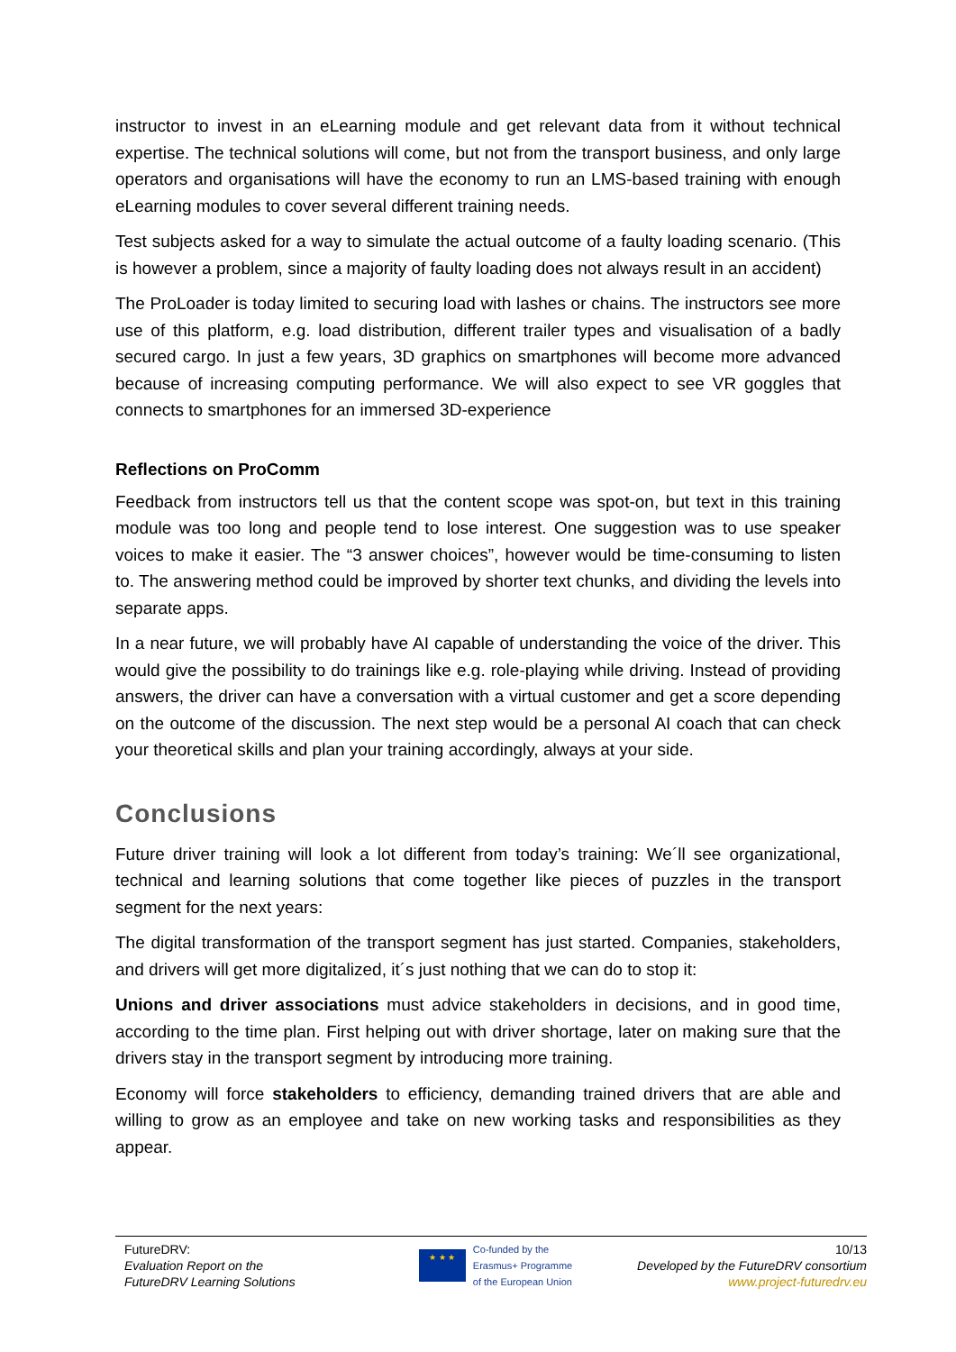instructor to invest in an eLearning module and get relevant data from it without technical expertise. The technical solutions will come, but not from the transport business, and only large operators and organisations will have the economy to run an LMS-based training with enough eLearning modules to cover several different training needs.
Test subjects asked for a way to simulate the actual outcome of a faulty loading scenario. (This is however a problem, since a majority of faulty loading does not always result in an accident)
The ProLoader is today limited to securing load with lashes or chains. The instructors see more use of this platform, e.g. load distribution, different trailer types and visualisation of a badly secured cargo. In just a few years, 3D graphics on smartphones will become more advanced because of increasing computing performance. We will also expect to see VR goggles that connects to smartphones for an immersed 3D-experience
Reflections on ProComm
Feedback from instructors tell us that the content scope was spot-on, but text in this training module was too long and people tend to lose interest. One suggestion was to use speaker voices to make it easier. The “3 answer choices”, however would be time-consuming to listen to. The answering method could be improved by shorter text chunks, and dividing the levels into separate apps.
In a near future, we will probably have AI capable of understanding the voice of the driver. This would give the possibility to do trainings like e.g. role-playing while driving. Instead of providing answers, the driver can have a conversation with a virtual customer and get a score depending on the outcome of the discussion. The next step would be a personal AI coach that can check your theoretical skills and plan your training accordingly, always at your side.
Conclusions
Future driver training will look a lot different from today’s training: We´ll see organizational, technical and learning solutions that come together like pieces of puzzles in the transport segment for the next years:
The digital transformation of the transport segment has just started. Companies, stakeholders, and drivers will get more digitalized, it´s just nothing that we can do to stop it:
Unions and driver associations must advice stakeholders in decisions, and in good time, according to the time plan. First helping out with driver shortage, later on making sure that the drivers stay in the transport segment by introducing more training.
Economy will force stakeholders to efficiency, demanding trained drivers that are able and willing to grow as an employee and take on new working tasks and responsibilities as they appear.
FutureDRV:
Evaluation Report on the
FutureDRV Learning Solutions
★ ★ ★
Co-funded by the
Erasmus+ Programme
of the European Union
10/13
Developed by the FutureDRV consortium
www.project-futuredrv.eu